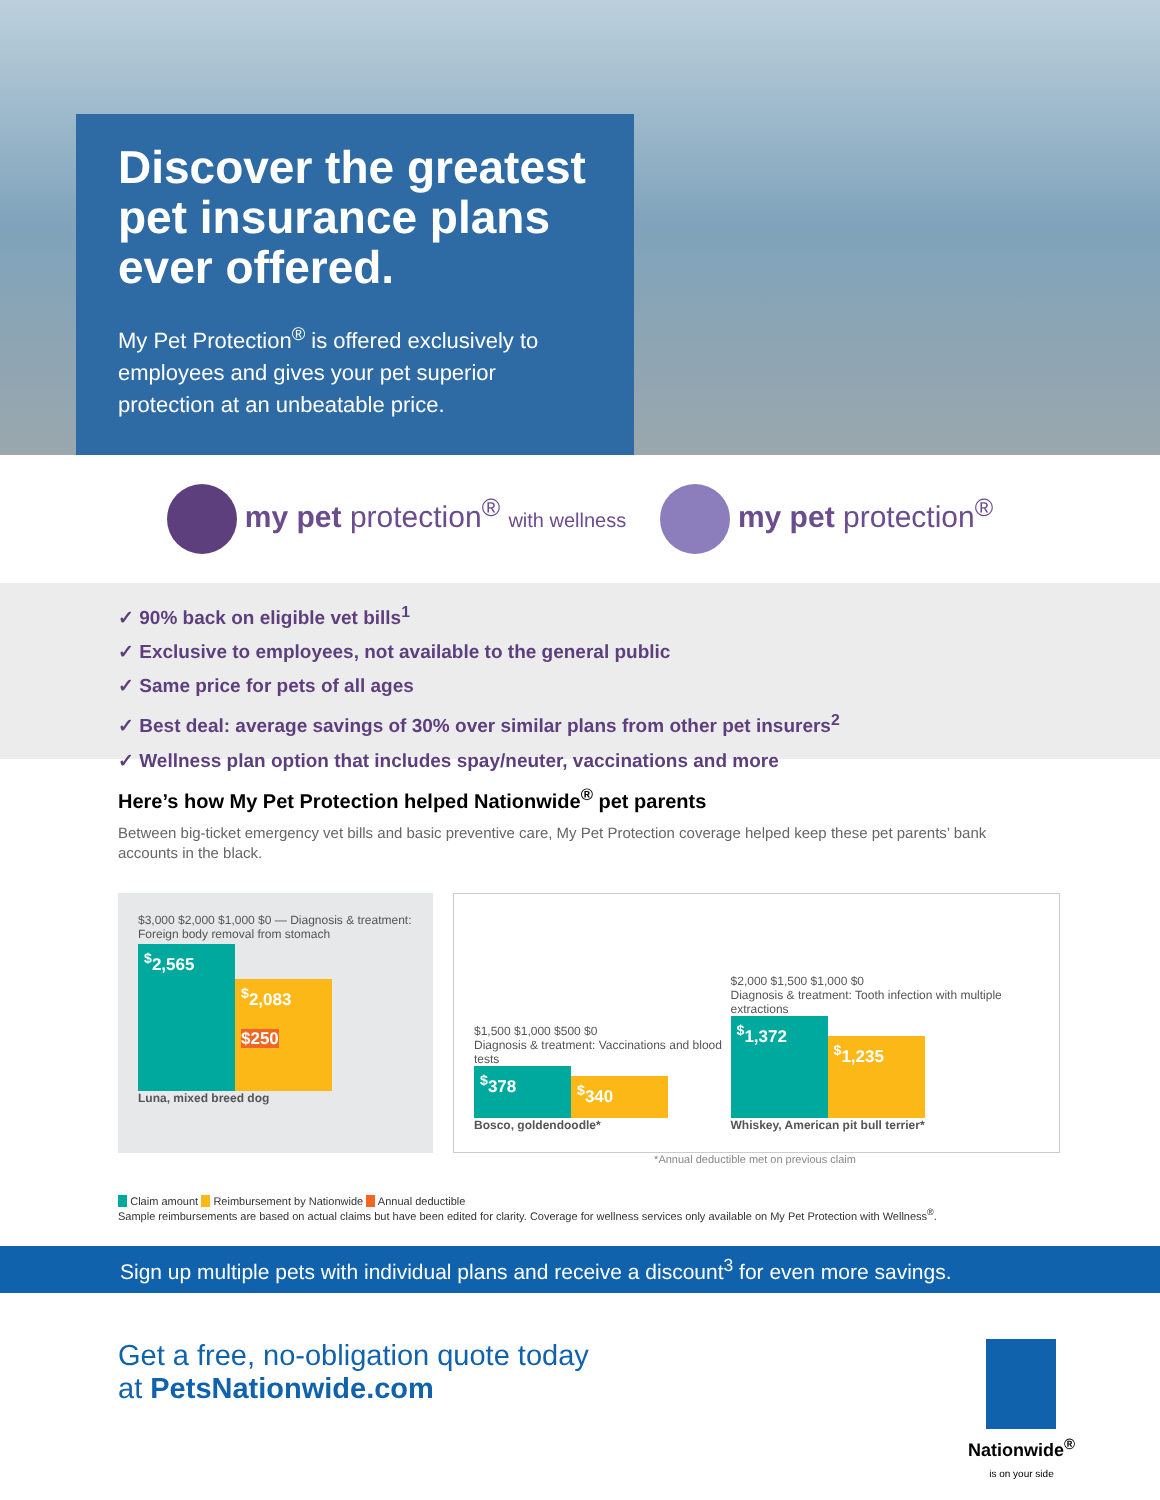Discover the greatest pet insurance plans ever offered.
My Pet Protection<sup>®</sup> is offered exclusively to employees and gives your pet superior protection at an unbeatable price.
my pet protection<sup>®</sup> with wellness
my pet protection<sup>®</sup>
✓ 90% back on eligible vet bills<sup>1</sup>
✓ Exclusive to employees, not available to the general public
✓ Same price for pets of all ages
✓ Best deal: average savings of 30% over similar plans from other pet insurers<sup>2</sup>
✓ Wellness plan option that includes spay/neuter, vaccinations and more
Here’s how My Pet Protection helped Nationwide<sup>®</sup> pet parents
Between big-ticket emergency vet bills and basic preventive care, My Pet Protection coverage helped keep these pet parents’ bank accounts in the black.
$3,000 $2,000 $1,000 $0 — Diagnosis & treatment: Foreign body removal from stomach
<sup>$</sup>2,565
<sup>$</sup>2,083
$250
Luna, mixed breed dog
$1,500 $1,000 $500 $0
Diagnosis & treatment: Vaccinations and blood tests
<sup>$</sup>378
<sup>$</sup>340
Bosco, goldendoodle*
$2,000 $1,500 $1,000 $0
Diagnosis & treatment: Tooth infection with multiple extractions
<sup>$</sup>1,372
<sup>$</sup>1,235
Whiskey, American pit bull terrier*
*Annual deductible met on previous claim
Claim amount Reimbursement by Nationwide Annual deductible
Sample reimbursements are based on actual claims but have been edited for clarity. Coverage for wellness services only available on My Pet Protection with Wellness<sup>®</sup>.
Sign up multiple pets with individual plans and receive a discount<sup>3</sup> for even more savings.
Get a free, no-obligation quote today
at PetsNationwide.com
Nationwide<sup>®</sup>
is on your side